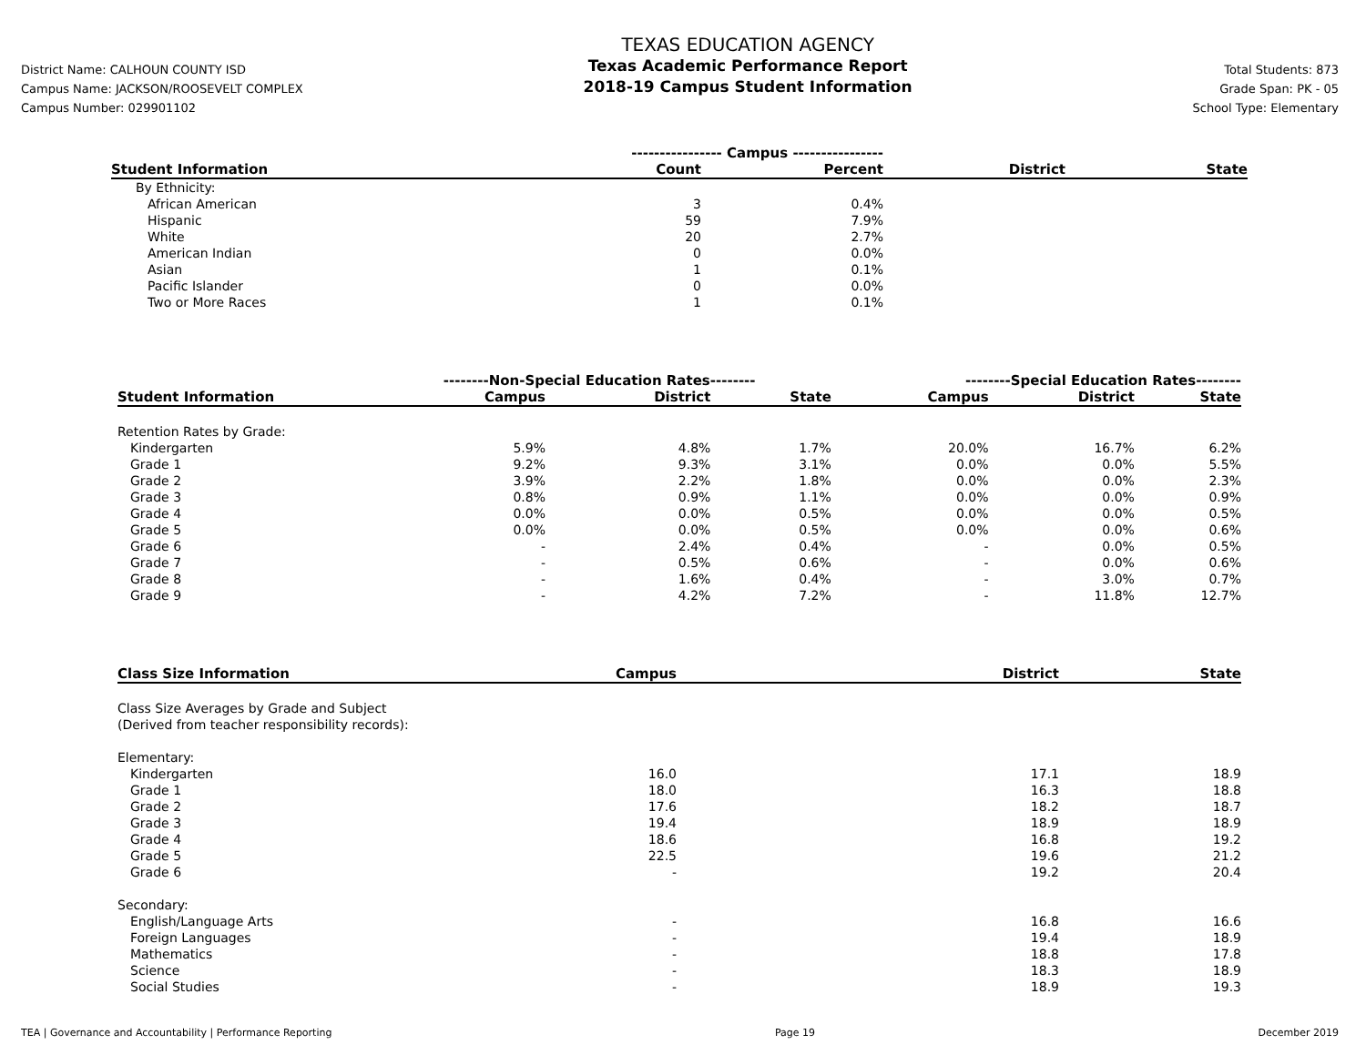District Name: CALHOUN COUNTY ISD
Campus Name: JACKSON/ROOSEVELT COMPLEX
Campus Number: 029901102
TEXAS EDUCATION AGENCY
Texas Academic Performance Report
2018-19 Campus Student Information
Total Students: 873
Grade Span: PK - 05
School Type: Elementary
| | ---------------- Campus ---------------- | | | |
| --- | --- | --- | --- | --- |
| Student Information | Count | Percent | District | State |
| By Ethnicity: | | | | |
| African American | 3 | 0.4% | | |
| Hispanic | 59 | 7.9% | | |
| White | 20 | 2.7% | | |
| American Indian | 0 | 0.0% | | |
| Asian | 1 | 0.1% | | |
| Pacific Islander | 0 | 0.0% | | |
| Two or More Races | 1 | 0.1% | | |
| | --------Non-Special Education Rates-------- | | | --------Special Education Rates-------- | | |
| --- | --- | --- | --- | --- | --- | --- |
| Student Information | Campus | District | State | Campus | District | State |
| Retention Rates by Grade: | | | | | | |
| Kindergarten | 5.9% | 4.8% | 1.7% | 20.0% | 16.7% | 6.2% |
| Grade 1 | 9.2% | 9.3% | 3.1% | 0.0% | 0.0% | 5.5% |
| Grade 2 | 3.9% | 2.2% | 1.8% | 0.0% | 0.0% | 2.3% |
| Grade 3 | 0.8% | 0.9% | 1.1% | 0.0% | 0.0% | 0.9% |
| Grade 4 | 0.0% | 0.0% | 0.5% | 0.0% | 0.0% | 0.5% |
| Grade 5 | 0.0% | 0.0% | 0.5% | 0.0% | 0.0% | 0.6% |
| Grade 6 | - | 2.4% | 0.4% | - | 0.0% | 0.5% |
| Grade 7 | - | 0.5% | 0.6% | - | 0.0% | 0.6% |
| Grade 8 | - | 1.6% | 0.4% | - | 3.0% | 0.7% |
| Grade 9 | - | 4.2% | 7.2% | - | 11.8% | 12.7% |
| Class Size Information | Campus | District | State |
| --- | --- | --- | --- |
| Class Size Averages by Grade and Subject | | | |
| (Derived from teacher responsibility records): | | | |
| Elementary: | | | |
| Kindergarten | 16.0 | 17.1 | 18.9 |
| Grade 1 | 18.0 | 16.3 | 18.8 |
| Grade 2 | 17.6 | 18.2 | 18.7 |
| Grade 3 | 19.4 | 18.9 | 18.9 |
| Grade 4 | 18.6 | 16.8 | 19.2 |
| Grade 5 | 22.5 | 19.6 | 21.2 |
| Grade 6 | - | 19.2 | 20.4 |
| Secondary: | | | |
| English/Language Arts | - | 16.8 | 16.6 |
| Foreign Languages | - | 19.4 | 18.9 |
| Mathematics | - | 18.8 | 17.8 |
| Science | - | 18.3 | 18.9 |
| Social Studies | - | 18.9 | 19.3 |
TEA | Governance and Accountability | Performance Reporting Page 19 December 2019